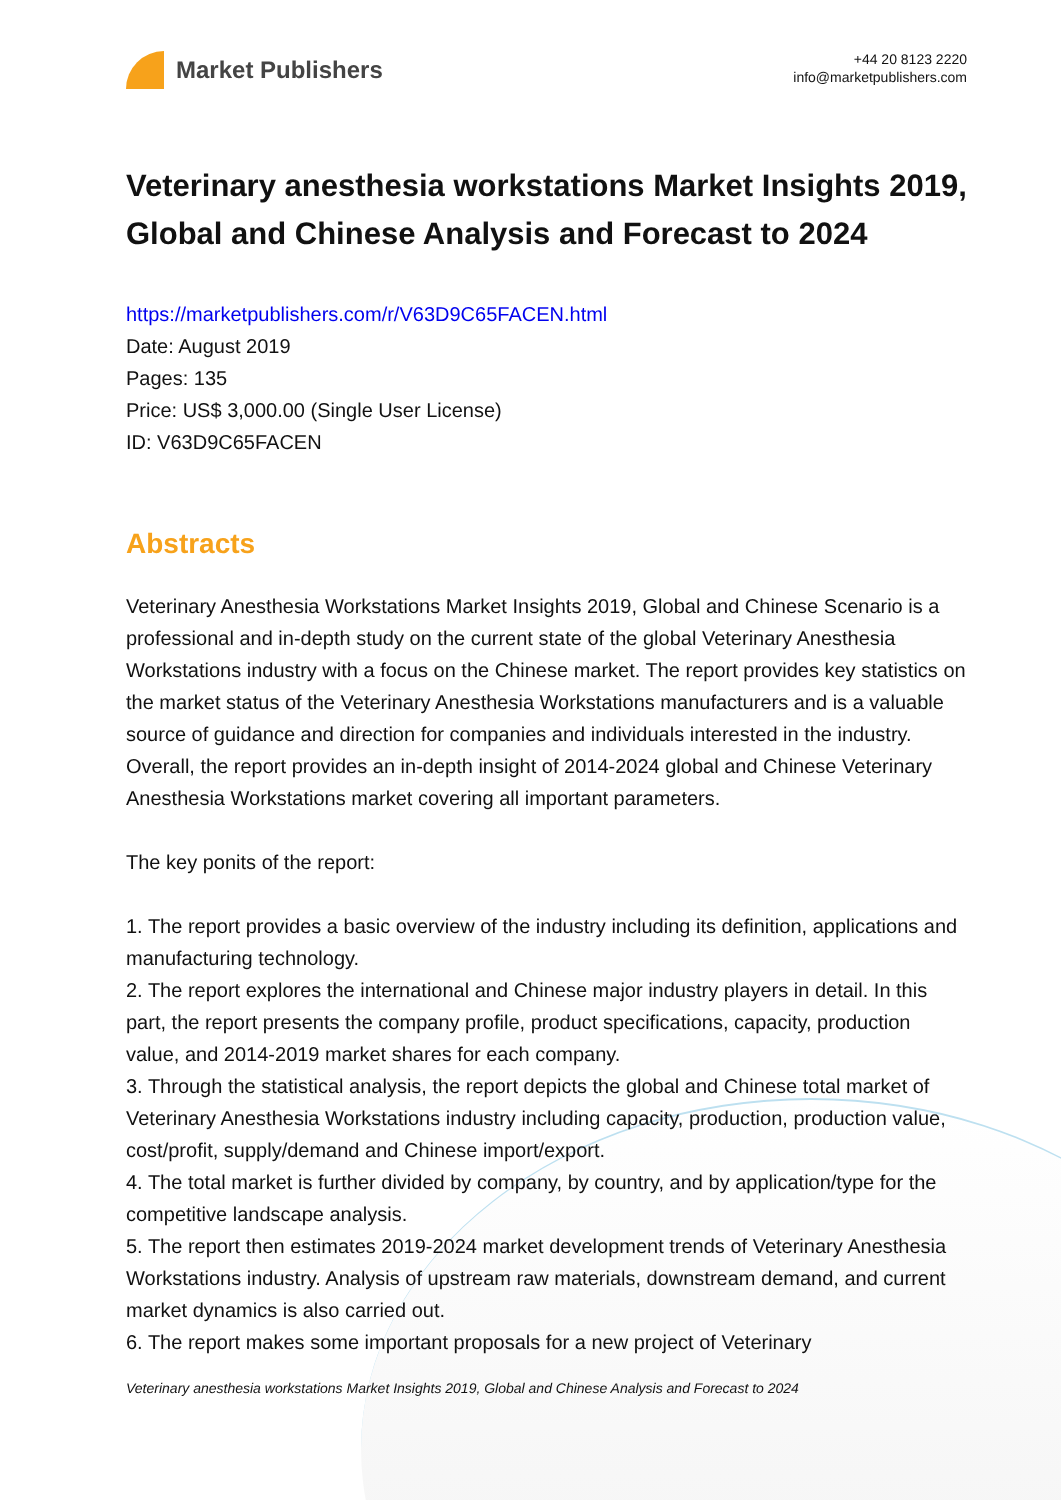Market Publishers
+44 20 8123 2220
info@marketpublishers.com
Veterinary anesthesia workstations Market Insights 2019, Global and Chinese Analysis and Forecast to 2024
https://marketpublishers.com/r/V63D9C65FACEN.html
Date: August 2019
Pages: 135
Price: US$ 3,000.00 (Single User License)
ID: V63D9C65FACEN
Abstracts
Veterinary Anesthesia Workstations Market Insights 2019, Global and Chinese Scenario is a professional and in-depth study on the current state of the global Veterinary Anesthesia Workstations industry with a focus on the Chinese market. The report provides key statistics on the market status of the Veterinary Anesthesia Workstations manufacturers and is a valuable source of guidance and direction for companies and individuals interested in the industry. Overall, the report provides an in-depth insight of 2014-2024 global and Chinese Veterinary Anesthesia Workstations market covering all important parameters.
The key ponits of the report:
1. The report provides a basic overview of the industry including its definition, applications and manufacturing technology.
2. The report explores the international and Chinese major industry players in detail. In this part, the report presents the company profile, product specifications, capacity, production value, and 2014-2019 market shares for each company.
3. Through the statistical analysis, the report depicts the global and Chinese total market of Veterinary Anesthesia Workstations industry including capacity, production, production value, cost/profit, supply/demand and Chinese import/export.
4. The total market is further divided by company, by country, and by application/type for the competitive landscape analysis.
5. The report then estimates 2019-2024 market development trends of Veterinary Anesthesia Workstations industry. Analysis of upstream raw materials, downstream demand, and current market dynamics is also carried out.
6. The report makes some important proposals for a new project of Veterinary
Veterinary anesthesia workstations Market Insights 2019, Global and Chinese Analysis and Forecast to 2024